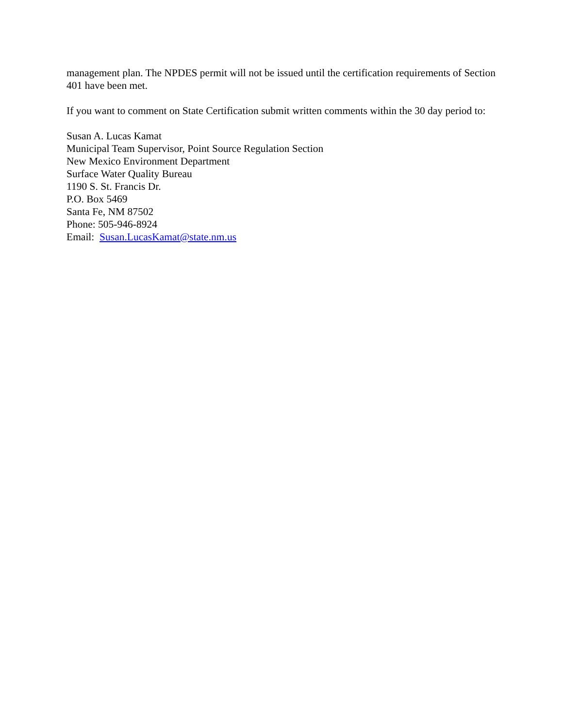management plan. The NPDES permit will not be issued until the certification requirements of Section 401 have been met.
If you want to comment on State Certification submit written comments within the 30 day period to:
Susan A. Lucas Kamat
Municipal Team Supervisor, Point Source Regulation Section
New Mexico Environment Department
Surface Water Quality Bureau
1190 S. St. Francis Dr.
P.O. Box 5469
Santa Fe, NM 87502
Phone: 505-946-8924
Email: Susan.LucasKamat@state.nm.us